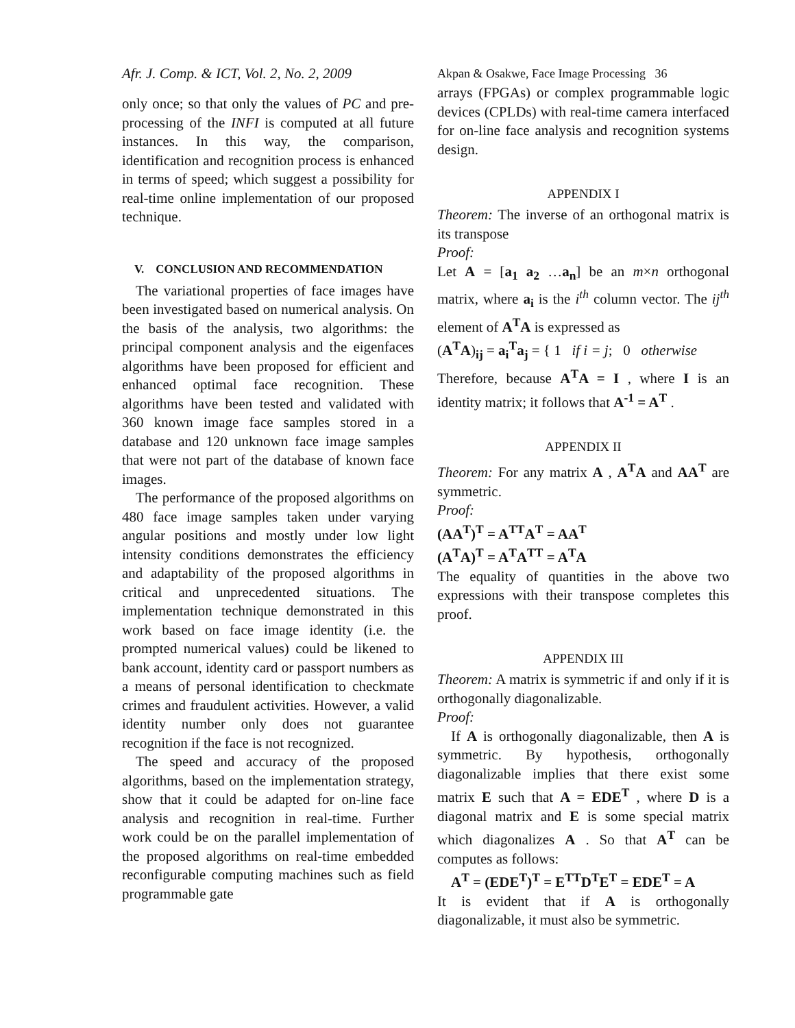Afr. J. Comp. & ICT, Vol. 2, No. 2, 2009
Akpan & Osakwe, Face Image Processing 36
only once; so that only the values of PC and pre-processing of the INFI is computed at all future instances. In this way, the comparison, identification and recognition process is enhanced in terms of speed; which suggest a possibility for real-time online implementation of our proposed technique.
V. CONCLUSION AND RECOMMENDATION
The variational properties of face images have been investigated based on numerical analysis. On the basis of the analysis, two algorithms: the principal component analysis and the eigenfaces algorithms have been proposed for efficient and enhanced optimal face recognition. These algorithms have been tested and validated with 360 known image face samples stored in a database and 120 unknown face image samples that were not part of the database of known face images.
The performance of the proposed algorithms on 480 face image samples taken under varying angular positions and mostly under low light intensity conditions demonstrates the efficiency and adaptability of the proposed algorithms in critical and unprecedented situations. The implementation technique demonstrated in this work based on face image identity (i.e. the prompted numerical values) could be likened to bank account, identity card or passport numbers as a means of personal identification to checkmate crimes and fraudulent activities. However, a valid identity number only does not guarantee recognition if the face is not recognized.
The speed and accuracy of the proposed algorithms, based on the implementation strategy, show that it could be adapted for on-line face analysis and recognition in real-time. Further work could be on the parallel implementation of the proposed algorithms on real-time embedded reconfigurable computing machines such as field programmable gate
arrays (FPGAs) or complex programmable logic devices (CPLDs) with real-time camera interfaced for on-line face analysis and recognition systems design.
APPENDIX I
Theorem: The inverse of an orthogonal matrix is its transpose
Proof:
Let A = [a<sub>1</sub> a<sub>2</sub> …a<sub>n</sub>] be an m×n orthogonal matrix, where a<sub>i</sub> is the i<sup>th</sup> column vector. The ij<sup>th</sup> element of A<sup>T</sup>A is expressed as
(A<sup>T</sup>A)<sub>ij</sub> = a<sub>i</sub><sup>T</sup>a<sub>j</sub> = { 1 if i = j; 0 otherwise
Therefore, because A<sup>T</sup>A = I , where I is an identity matrix; it follows that A<sup>-1</sup> = A<sup>T</sup> .
APPENDIX II
Theorem: For any matrix A , A<sup>T</sup>A and AA<sup>T</sup> are symmetric.
Proof:
(AA<sup>T</sup>)<sup>T</sup> = A<sup>TT</sup>A<sup>T</sup> = AA<sup>T</sup>
(A<sup>T</sup>A)<sup>T</sup> = A<sup>T</sup>A<sup>TT</sup> = A<sup>T</sup>A
The equality of quantities in the above two expressions with their transpose completes this proof.
APPENDIX III
Theorem: A matrix is symmetric if and only if it is orthogonally diagonalizable.
Proof:
If A is orthogonally diagonalizable, then A is symmetric. By hypothesis, orthogonally diagonalizable implies that there exist some matrix E such that A = EDE<sup>T</sup> , where D is a diagonal matrix and E is some special matrix which diagonalizes A . So that A<sup>T</sup> can be computes as follows:
A<sup>T</sup> = (EDE<sup>T</sup>)<sup>T</sup> = E<sup>TT</sup>D<sup>T</sup>E<sup>T</sup> = EDE<sup>T</sup> = A
It is evident that if A is orthogonally diagonalizable, it must also be symmetric.